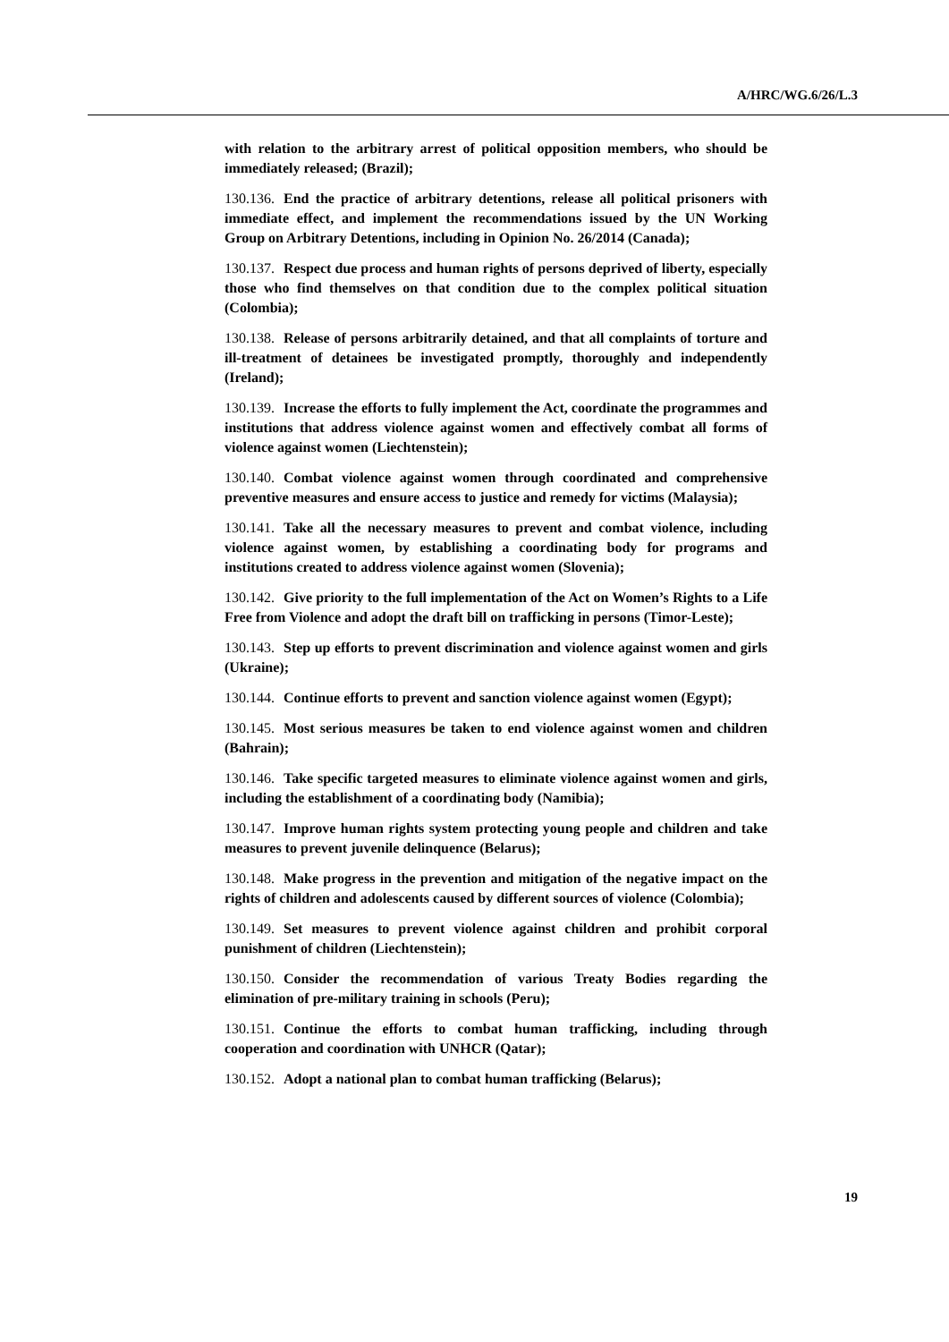A/HRC/WG.6/26/L.3
with relation to the arbitrary arrest of political opposition members, who should be immediately released; (Brazil);
130.136. End the practice of arbitrary detentions, release all political prisoners with immediate effect, and implement the recommendations issued by the UN Working Group on Arbitrary Detentions, including in Opinion No. 26/2014 (Canada);
130.137. Respect due process and human rights of persons deprived of liberty, especially those who find themselves on that condition due to the complex political situation (Colombia);
130.138. Release of persons arbitrarily detained, and that all complaints of torture and ill-treatment of detainees be investigated promptly, thoroughly and independently (Ireland);
130.139. Increase the efforts to fully implement the Act, coordinate the programmes and institutions that address violence against women and effectively combat all forms of violence against women (Liechtenstein);
130.140. Combat violence against women through coordinated and comprehensive preventive measures and ensure access to justice and remedy for victims (Malaysia);
130.141. Take all the necessary measures to prevent and combat violence, including violence against women, by establishing a coordinating body for programs and institutions created to address violence against women (Slovenia);
130.142. Give priority to the full implementation of the Act on Women’s Rights to a Life Free from Violence and adopt the draft bill on trafficking in persons (Timor-Leste);
130.143. Step up efforts to prevent discrimination and violence against women and girls (Ukraine);
130.144. Continue efforts to prevent and sanction violence against women (Egypt);
130.145. Most serious measures be taken to end violence against women and children (Bahrain);
130.146. Take specific targeted measures to eliminate violence against women and girls, including the establishment of a coordinating body (Namibia);
130.147. Improve human rights system protecting young people and children and take measures to prevent juvenile delinquence (Belarus);
130.148. Make progress in the prevention and mitigation of the negative impact on the rights of children and adolescents caused by different sources of violence (Colombia);
130.149. Set measures to prevent violence against children and prohibit corporal punishment of children (Liechtenstein);
130.150. Consider the recommendation of various Treaty Bodies regarding the elimination of pre-military training in schools (Peru);
130.151. Continue the efforts to combat human trafficking, including through cooperation and coordination with UNHCR (Qatar);
130.152. Adopt a national plan to combat human trafficking (Belarus);
19